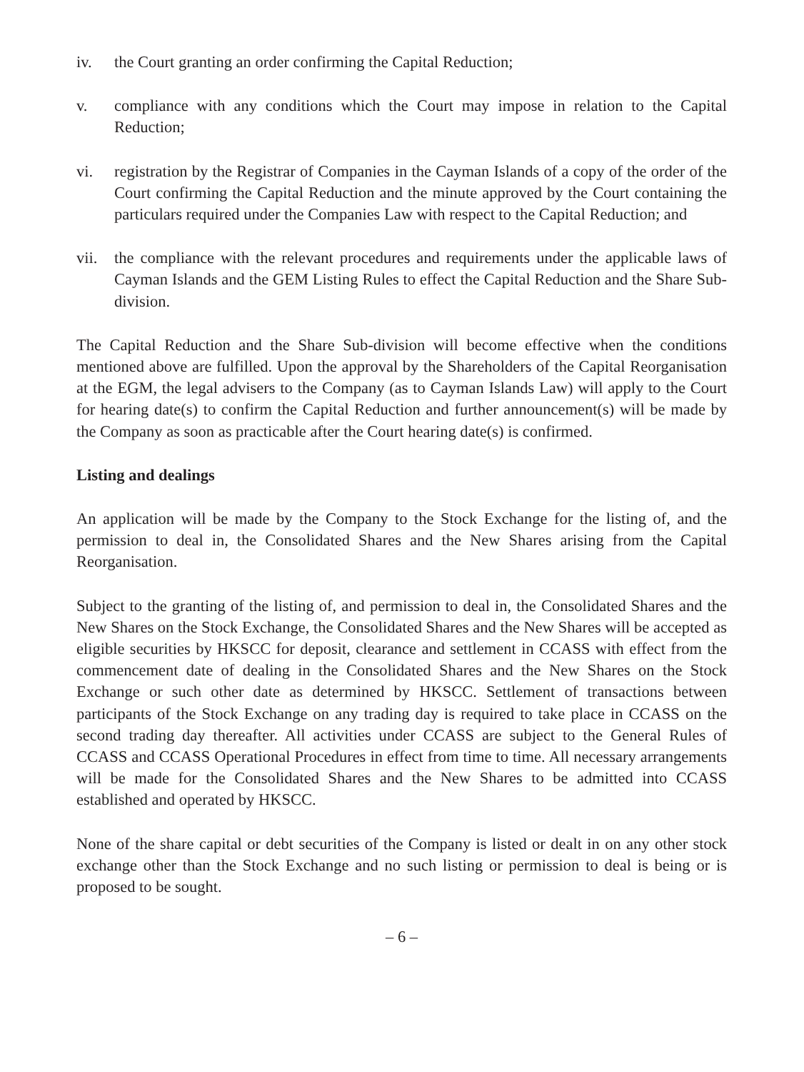iv. the Court granting an order confirming the Capital Reduction;
v. compliance with any conditions which the Court may impose in relation to the Capital Reduction;
vi. registration by the Registrar of Companies in the Cayman Islands of a copy of the order of the Court confirming the Capital Reduction and the minute approved by the Court containing the particulars required under the Companies Law with respect to the Capital Reduction; and
vii.
the compliance with the relevant procedures and requirements under the applicable laws of Cayman Islands and the GEM Listing Rules to effect the Capital Reduction and the Share Sub-division.
The Capital Reduction and the Share Sub-division will become effective when the conditions mentioned above are fulfilled. Upon the approval by the Shareholders of the Capital Reorganisation at the EGM, the legal advisers to the Company (as to Cayman Islands Law) will apply to the Court for hearing date(s) to confirm the Capital Reduction and further announcement(s) will be made by the Company as soon as practicable after the Court hearing date(s) is confirmed.
Listing and dealings
An application will be made by the Company to the Stock Exchange for the listing of, and the permission to deal in, the Consolidated Shares and the New Shares arising from the Capital Reorganisation.
Subject to the granting of the listing of, and permission to deal in, the Consolidated Shares and the New Shares on the Stock Exchange, the Consolidated Shares and the New Shares will be accepted as eligible securities by HKSCC for deposit, clearance and settlement in CCASS with effect from the commencement date of dealing in the Consolidated Shares and the New Shares on the Stock Exchange or such other date as determined by HKSCC. Settlement of transactions between participants of the Stock Exchange on any trading day is required to take place in CCASS on the second trading day thereafter. All activities under CCASS are subject to the General Rules of CCASS and CCASS Operational Procedures in effect from time to time. All necessary arrangements will be made for the Consolidated Shares and the New Shares to be admitted into CCASS established and operated by HKSCC.
None of the share capital or debt securities of the Company is listed or dealt in on any other stock exchange other than the Stock Exchange and no such listing or permission to deal is being or is proposed to be sought.
– 6 –